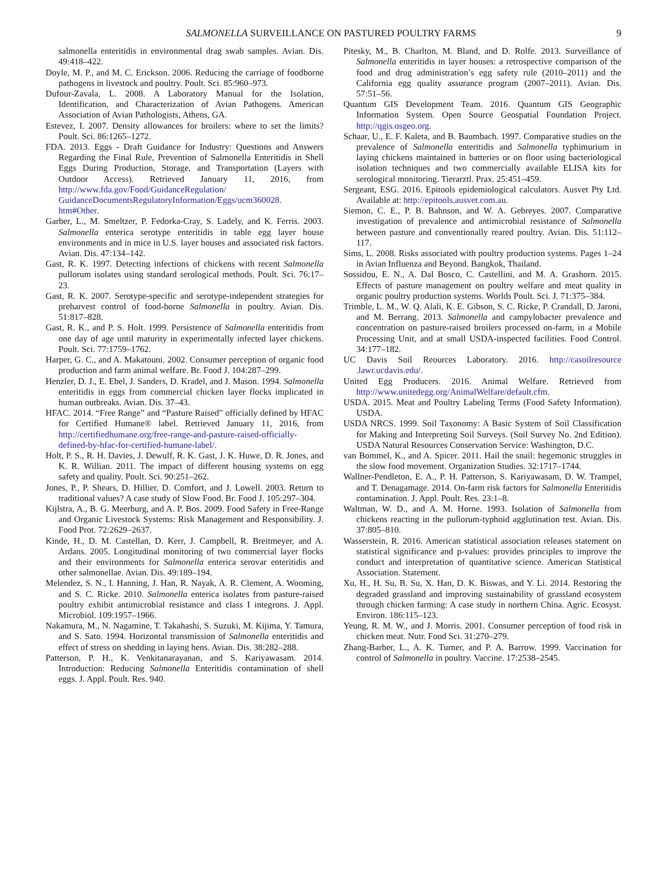SALMONELLA SURVEILLANCE ON PASTURED POULTRY FARMS 9
salmonella enteritidis in environmental drag swab samples. Avian. Dis. 49:418–422.
Doyle, M. P., and M. C. Erickson. 2006. Reducing the carriage of foodborne pathogens in livestock and poultry. Poult. Sci. 85:960–973.
Dufour-Zavala, L. 2008. A Laboratory Manual for the Isolation, Identification, and Characterization of Avian Pathogens. American Association of Avian Pathologists, Athens, GA.
Estevez, I. 2007. Density allowances for broilers: where to set the limits? Poult. Sci. 86:1265–1272.
FDA. 2013. Eggs - Draft Guidance for Industry: Questions and Answers Regarding the Final Rule, Prevention of Salmonella Enteritidis in Shell Eggs During Production, Storage, and Transportation (Layers with Outdoor Access). Retrieved January 11, 2016, from http://www.fda.gov/Food/GuidanceRegulation/ GuidanceDocumentsRegulatoryInformation/Eggs/ucm360028. htm#Other.
Garber, L., M. Smeltzer, P. Fedorka-Cray, S. Ladely, and K. Ferris. 2003. Salmonella enterica serotype enteritidis in table egg layer house environments and in mice in U.S. layer houses and associated risk factors. Avian. Dis. 47:134–142.
Gast, R. K. 1997. Detecting infections of chickens with recent Salmonella pullorum isolates using standard serological methods. Poult. Sci. 76:17–23.
Gast, R. K. 2007. Serotype-specific and serotype-independent strategies for preharvest control of food-borne Salmonella in poultry. Avian. Dis. 51:817–828.
Gast, R. K., and P. S. Holt. 1999. Persistence of Salmonella enteritidis from one day of age until maturity in experimentally infected layer chickens. Poult. Sci. 77:1759–1762.
Harper, G. C., and A. Makatouni. 2002. Consumer perception of organic food production and farm animal welfare. Br. Food J. 104:287–299.
Henzler, D. J., E. Ebel, J. Sanders, D. Kradel, and J. Mason. 1994. Salmonella enteritidis in eggs from commercial chicken layer flocks implicated in human outbreaks. Avian. Dis. 37–43.
HFAC. 2014. “Free Range” and “Pasture Raised” officially defined by HFAC for Certified Humane® label. Retrieved January 11, 2016, from http://certifiedhumane.org/free-range-and-pasture-raised-officially-defined-by-hfac-for-certified-humane-label/.
Holt, P. S., R. H. Davies, J. Dewulf, R. K. Gast, J. K. Huwe, D. R. Jones, and K. R. Willian. 2011. The impact of different housing systems on egg safety and quality. Poult. Sci. 90:251–262.
Jones, P., P. Shears, D. Hillier, D. Comfort, and J. Lowell. 2003. Return to traditional values? A case study of Slow Food. Br. Food J. 105:297–304.
Kijlstra, A., B. G. Meerburg, and A. P. Bos. 2009. Food Safety in Free-Range and Organic Livestock Systems: Risk Management and Responsibility. J. Food Prot. 72:2629–2637.
Kinde, H., D. M. Castellan, D. Kerr, J. Campbell, R. Breitmeyer, and A. Ardans. 2005. Longitudinal monitoring of two commercial layer flocks and their environments for Salmonella enterica serovar enteritidis and other salmonellae. Avian. Dis. 49:189–194.
Melendez, S. N., I. Hanning, J. Han, R. Nayak, A. R. Clement, A. Wooming, and S. C. Ricke. 2010. Salmonella enterica isolates from pasture-raised poultry exhibit antimicrobial resistance and class I integrons. J. Appl. Microbiol. 109:1957–1966.
Nakamura, M., N. Nagamine, T. Takahashi, S. Suzuki, M. Kijima, Y. Tamura, and S. Sato. 1994. Horizontal transmission of Salmonella enteritidis and effect of stress on shedding in laying hens. Avian. Dis. 38:282–288.
Patterson, P. H., K. Venkitanarayanan, and S. Kariyawasam. 2014. Introduction: Reducing Salmonella Enteritidis contamination of shell eggs. J. Appl. Poult. Res. 940.
Pitesky, M., B. Charlton, M. Bland, and D. Rolfe. 2013. Surveillance of Salmonella enteritidis in layer houses: a retrospective comparison of the food and drug administration’s egg safety rule (2010–2011) and the California egg quality assurance program (2007–2011). Avian. Dis. 57:51–56.
Quantum GIS Development Team. 2016. Quantum GIS Geographic Information System. Open Source Geospatial Foundation Project. http://qgis.osgeo.org.
Schaar, U., E. F. Kaleta, and B. Baumbach. 1997. Comparative studies on the prevalence of Salmonella enteritidis and Salmonella typhimurium in laying chickens maintained in batteries or on floor using bacteriological isolation techniques and two commercially available ELISA kits for serological monitoring. Tierarztl. Prax. 25:451–459.
Sergeant, ESG. 2016. Epitools epidemiological calculators. Ausvet Pty Ltd. Available at: http://epitools.ausvet.com.au.
Siemon, C. E., P. B. Bahnson, and W. A. Gebreyes. 2007. Comparative investigation of prevalence and antimicrobial resistance of Salmonella between pasture and conventionally reared poultry. Avian. Dis. 51:112–117.
Sims, L. 2008. Risks associated with poultry production systems. Pages 1–24 in Avian Influenza and Beyond. Bangkok, Thailand.
Sossidou, E. N., A. Dal Bosco, C. Castellini, and M. A. Grashorn. 2015. Effects of pasture management on poultry welfare and meat quality in organic poultry production systems. Worlds Poult. Sci. J. 71:375–384.
Trimble, L. M., W. Q. Alali, K. E. Gibson, S. C. Ricke, P. Crandall, D. Jaroni, and M. Berrang. 2013. Salmonella and campylobacter prevalence and concentration on pasture-raised broilers processed on-farm, in a Mobile Processing Unit, and at small USDA-inspected facilities. Food Control. 34:177–182.
UC Davis Soil Reources Laboratory. 2016. http://casoilresource .lawr.ucdavis.edu/.
United Egg Producers. 2016. Animal Welfare. Retrieved from http://www.unitedegg.org/AnimalWelfare/default.cfm.
USDA. 2015. Meat and Poultry Labeling Terms (Food Safety Information). USDA.
USDA NRCS. 1999. Soil Taxonomy: A Basic System of Soil Classification for Making and Interpreting Soil Surveys. (Soil Survey No. 2nd Edition). USDA Natural Resources Conservation Service: Washington, D.C.
van Bommel, K., and A. Spicer. 2011. Hail the snail: hegemonic struggles in the slow food movement. Organization Studies. 32:1717–1744.
Wallner-Pendleton, E. A., P. H. Patterson, S. Kariyawasam, D. W. Trampel, and T. Denagamage. 2014. On-farm risk factors for Salmonella Enteritidis contamination. J. Appl. Poult. Res. 23:1–8.
Waltman, W. D., and A. M. Horne. 1993. Isolation of Salmonella from chickens reacting in the pullorum-typhoid agglutination test. Avian. Dis. 37:805–810.
Wasserstein, R. 2016. American statistical association releases statement on statistical significance and p-values: provides principles to improve the conduct and interpretation of quantitative science. American Statistical Association. Statement.
Xu, H., H. Su, B. Su, X. Han, D. K. Biswas, and Y. Li. 2014. Restoring the degraded grassland and improving sustainability of grassland ecosystem through chicken farming: A case study in northern China. Agric. Ecosyst. Environ. 186:115–123.
Yeung, R. M. W., and J. Morris. 2001. Consumer perception of food risk in chicken meat. Nutr. Food Sci. 31:270–279.
Zhang-Barber, L., A. K. Turner, and P. A. Barrow. 1999. Vaccination for control of Salmonella in poultry. Vaccine. 17:2538–2545.